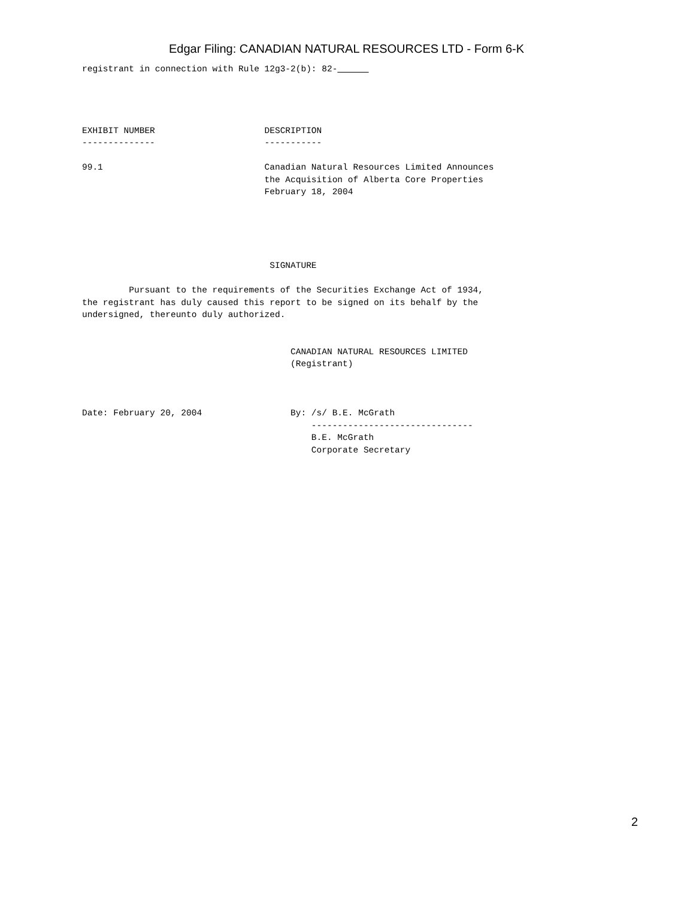Edgar Filing: CANADIAN NATURAL RESOURCES LTD - Form 6-K
registrant in connection with Rule 12g3-2(b): 82-      




EXHIBIT NUMBER                     DESCRIPTION
--------------                     -----------

99.1                               Canadian Natural Resources Limited Announces
                                   the Acquisition of Alberta Core Properties
                                   February 18, 2004





                                    SIGNATURE

         Pursuant to the requirements of the Securities Exchange Act of 1934,
the registrant has duly caused this report to be signed on its behalf by the
undersigned, thereunto duly authorized.


                                        CANADIAN NATURAL RESOURCES LIMITED
                                        (Registrant)



Date: February 20, 2004                 By: /s/ B.E. McGrath
                                            -------------------------------
                                            B.E. McGrath
                                            Corporate Secretary
2